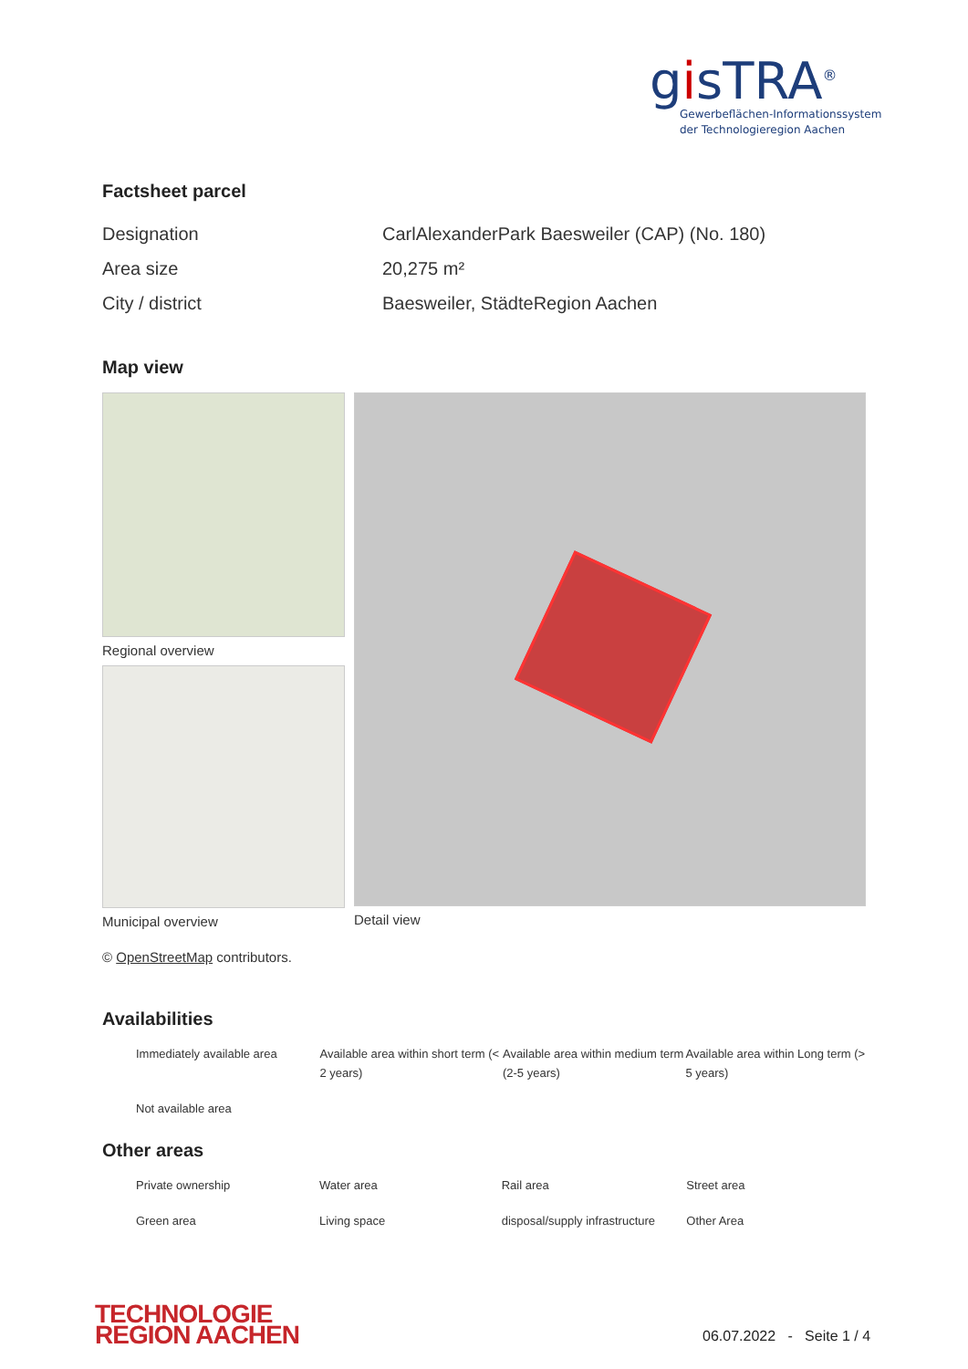gisTRA<sup>®</sup>
Gewerbeflächen-Informationssystem
der Technologieregion Aachen
Factsheet parcel
| Designation | CarlAlexanderPark Baesweiler (CAP) (No. 180) |
| Area size | 20,275 m² |
| City / district | Baesweiler, StädteRegion Aachen |
Map view
Regional overview
Municipal overview
Detail view
© OpenStreetMap contributors.
Availabilities
| Immediately available area | Available area within short term (< 2 years) | Available area within medium term (2-5 years) | Available area within Long term (> 5 years) |
| Not available area | | | |
Other areas
| Private ownership | Water area | Rail area | Street area |
| Green area | Living space | disposal/supply infrastructure | Other Area |
TECHNOLOGIE
REGION AACHEN
06.07.2022 - Seite 1 / 4